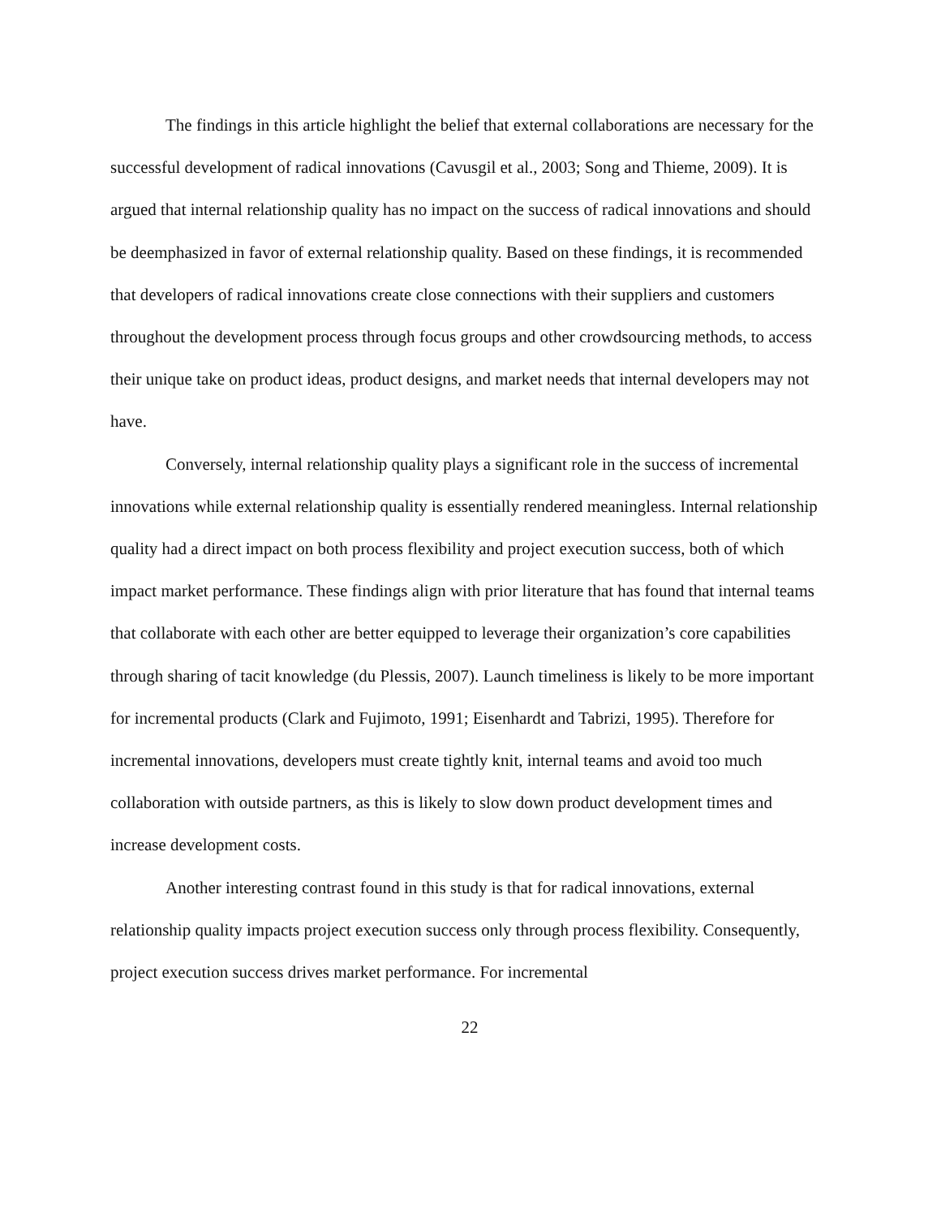The findings in this article highlight the belief that external collaborations are necessary for the successful development of radical innovations (Cavusgil et al., 2003; Song and Thieme, 2009). It is argued that internal relationship quality has no impact on the success of radical innovations and should be deemphasized in favor of external relationship quality. Based on these findings, it is recommended that developers of radical innovations create close connections with their suppliers and customers throughout the development process through focus groups and other crowdsourcing methods, to access their unique take on product ideas, product designs, and market needs that internal developers may not have.
Conversely, internal relationship quality plays a significant role in the success of incremental innovations while external relationship quality is essentially rendered meaningless. Internal relationship quality had a direct impact on both process flexibility and project execution success, both of which impact market performance. These findings align with prior literature that has found that internal teams that collaborate with each other are better equipped to leverage their organization’s core capabilities through sharing of tacit knowledge (du Plessis, 2007). Launch timeliness is likely to be more important for incremental products (Clark and Fujimoto, 1991; Eisenhardt and Tabrizi, 1995). Therefore for incremental innovations, developers must create tightly knit, internal teams and avoid too much collaboration with outside partners, as this is likely to slow down product development times and increase development costs.
Another interesting contrast found in this study is that for radical innovations, external relationship quality impacts project execution success only through process flexibility. Consequently, project execution success drives market performance. For incremental
22